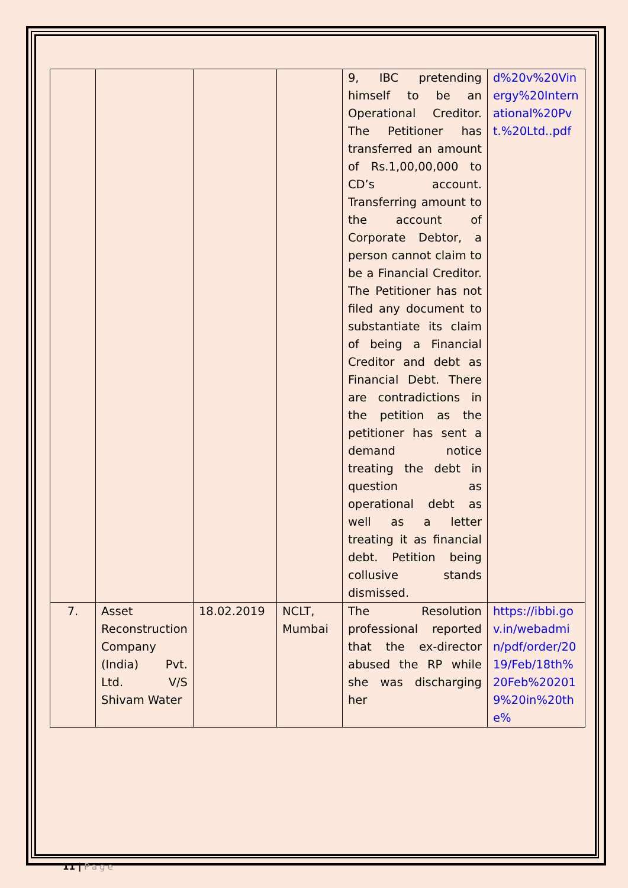| | | | | 9, IBC pretending himself to be an Operational Creditor. The Petitioner has transferred an amount of Rs.1,00,00,000 to CD’s account. Transferring amount to the account of Corporate Debtor, a person cannot claim to be a Financial Creditor. The Petitioner has not filed any document to substantiate its claim of being a Financial Creditor and debt as Financial Debt. There are contradictions in the petition as the petitioner has sent a demand notice treating the debt in question as operational debt as well as a letter treating it as financial debt. Petition being collusive stands dismissed. | d%20v%20Vinergy%20International%20Pvt.%20Ltd..pdf |
| 7. | Asset Reconstruction Company (India) Pvt. Ltd. V/S Shivam Water | 18.02.2019 | NCLT, Mumbai | The Resolution professional reported that the ex-director abused the RP while she was discharging her | https://ibbi.gov.in/webadmin/pdf/order/2019/Feb/18th%20Feb%202019%20in%20the% |
11 | Page